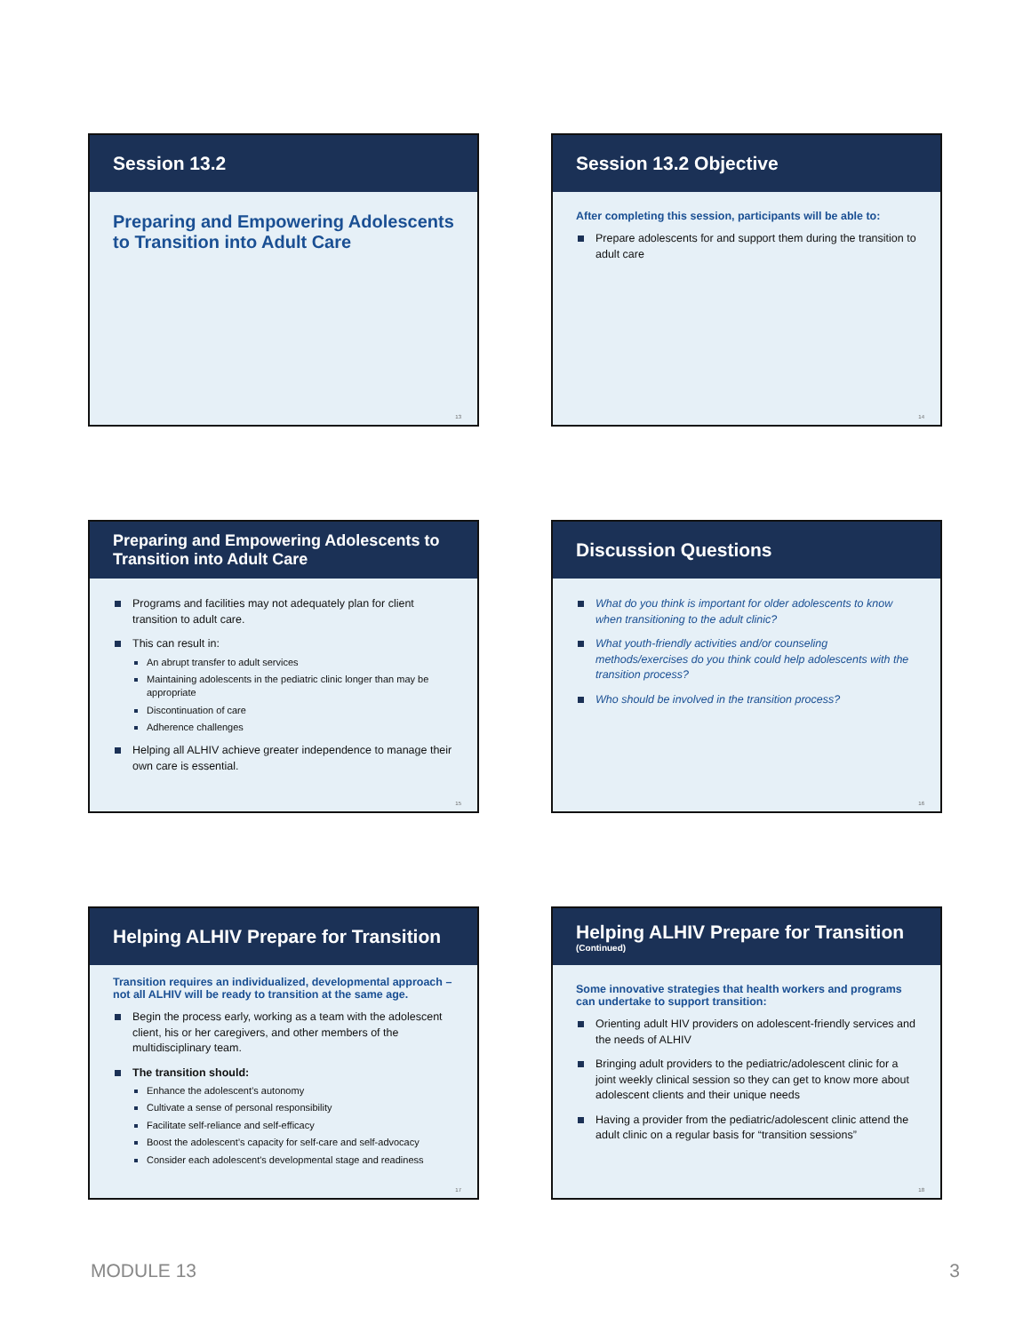Session 13.2
Preparing and Empowering Adolescents to Transition into Adult Care
13
Session 13.2 Objective
After completing this session, participants will be able to:
Prepare adolescents for and support them during the transition to adult care
14
Preparing and Empowering Adolescents to Transition into Adult Care
Programs and facilities may not adequately plan for client transition to adult care.
This can result in:
An abrupt transfer to adult services
Maintaining adolescents in the pediatric clinic longer than may be appropriate
Discontinuation of care
Adherence challenges
Helping all ALHIV achieve greater independence to manage their own care is essential.
15
Discussion Questions
What do you think is important for older adolescents to know when transitioning to the adult clinic?
What youth-friendly activities and/or counseling methods/exercises do you think could help adolescents with the transition process?
Who should be involved in the transition process?
16
Helping ALHIV Prepare for Transition
Transition requires an individualized, developmental approach – not all ALHIV will be ready to transition at the same age.
Begin the process early, working as a team with the adolescent client, his or her caregivers, and other members of the multidisciplinary team.
The transition should:
Enhance the adolescent’s autonomy
Cultivate a sense of personal responsibility
Facilitate self-reliance and self-efficacy
Boost the adolescent’s capacity for self-care and self-advocacy
Consider each adolescent's developmental stage and readiness
17
Helping ALHIV Prepare for Transition
(Continued)
Some innovative strategies that health workers and programs can undertake to support transition:
Orienting adult HIV providers on adolescent-friendly services and the needs of ALHIV
Bringing adult providers to the pediatric/adolescent clinic for a joint weekly clinical session so they can get to know more about adolescent clients and their unique needs
Having a provider from the pediatric/adolescent clinic attend the adult clinic on a regular basis for “transition sessions”
18
MODULE 13 3